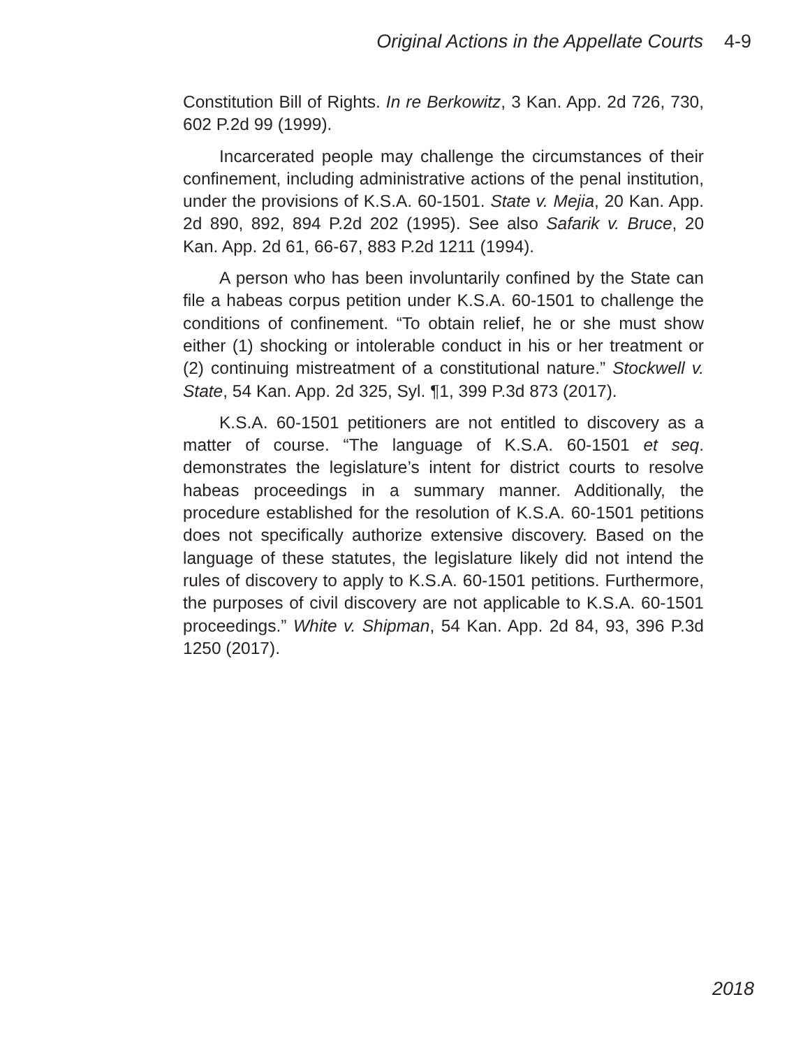Original Actions in the Appellate Courts 4-9
Constitution Bill of Rights. In re Berkowitz, 3 Kan. App. 2d 726, 730, 602 P.2d 99 (1999).
Incarcerated people may challenge the circumstances of their confinement, including administrative actions of the penal institution, under the provisions of K.S.A. 60-1501. State v. Mejia, 20 Kan. App. 2d 890, 892, 894 P.2d 202 (1995). See also Safarik v. Bruce, 20 Kan. App. 2d 61, 66-67, 883 P.2d 1211 (1994).
A person who has been involuntarily confined by the State can file a habeas corpus petition under K.S.A. 60-1501 to challenge the conditions of confinement. “To obtain relief, he or she must show either (1) shocking or intolerable conduct in his or her treatment or (2) continuing mistreatment of a constitutional nature.” Stockwell v. State, 54 Kan. App. 2d 325, Syl. ¶1, 399 P.3d 873 (2017).
K.S.A. 60-1501 petitioners are not entitled to discovery as a matter of course. “The language of K.S.A. 60-1501 et seq. demonstrates the legislature’s intent for district courts to resolve habeas proceedings in a summary manner. Additionally, the procedure established for the resolution of K.S.A. 60-1501 petitions does not specifically authorize extensive discovery. Based on the language of these statutes, the legislature likely did not intend the rules of discovery to apply to K.S.A. 60-1501 petitions. Furthermore, the purposes of civil discovery are not applicable to K.S.A. 60-1501 proceedings.” White v. Shipman, 54 Kan. App. 2d 84, 93, 396 P.3d 1250 (2017).
2018